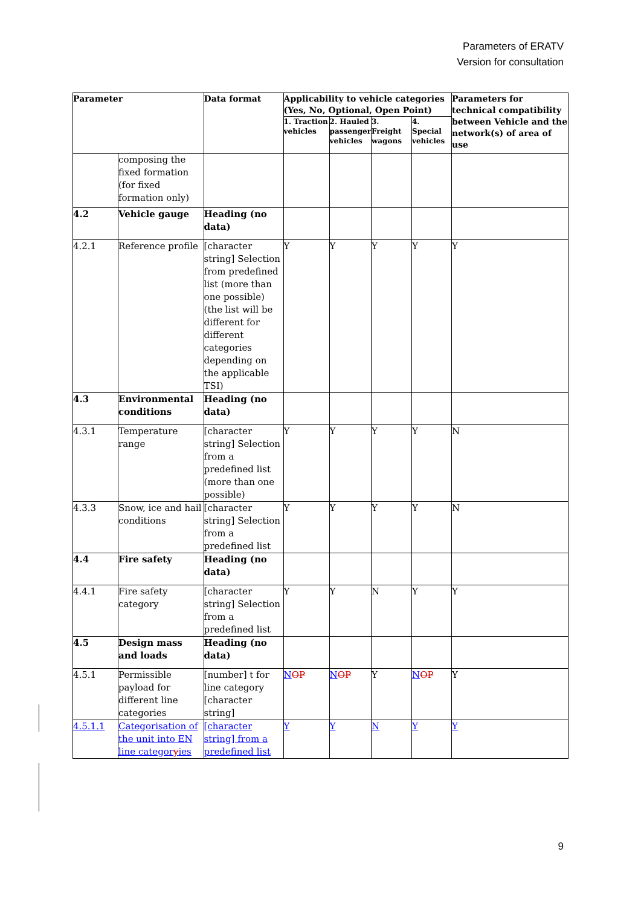Parameters of ERATV
Version for consultation
| Parameter | | Data format | Applicability to vehicle categories (Yes, No, Optional, Open Point) | | | | Parameters for technical compatibility between Vehicle and the network(s) of area of use |
| --- | --- | --- | --- | --- | --- | --- | --- |
| | | | 1. Traction vehicles | 2. Hauled passenger vehicles | 3. Freight wagons | 4. Special vehicles | |
| | composing the fixed formation (for fixed formation only) | | | | | | |
| 4.2 | Vehicle gauge | Heading (no data) | | | | | |
| 4.2.1 | Reference profile | [character string] Selection from predefined list (more than one possible) (the list will be different for different categories depending on the applicable TSI) | Y | Y | Y | Y | Y |
| 4.3 | Environmental conditions | Heading (no data) | | | | | |
| 4.3.1 | Temperature range | [character string] Selection from a predefined list (more than one possible) | Y | Y | Y | Y | N |
| 4.3.3 | Snow, ice and hail conditions | [character string] Selection from a predefined list | Y | Y | Y | Y | N |
| 4.4 | Fire safety | Heading (no data) | | | | | |
| 4.4.1 | Fire safety category | [character string] Selection from a predefined list | Y | Y | N | Y | Y |
| 4.5 | Design mass and loads | Heading (no data) | | | | | |
| 4.5.1 | Permissible payload for different line categories | [number] t for line category [character string] | N OP | N OP | Y | N OP | Y |
| 4.5.1.1 | Categorisation of the unit into EN line categor y ies | [character string] from a predefined list | Y | Y | N | Y | Y |
9